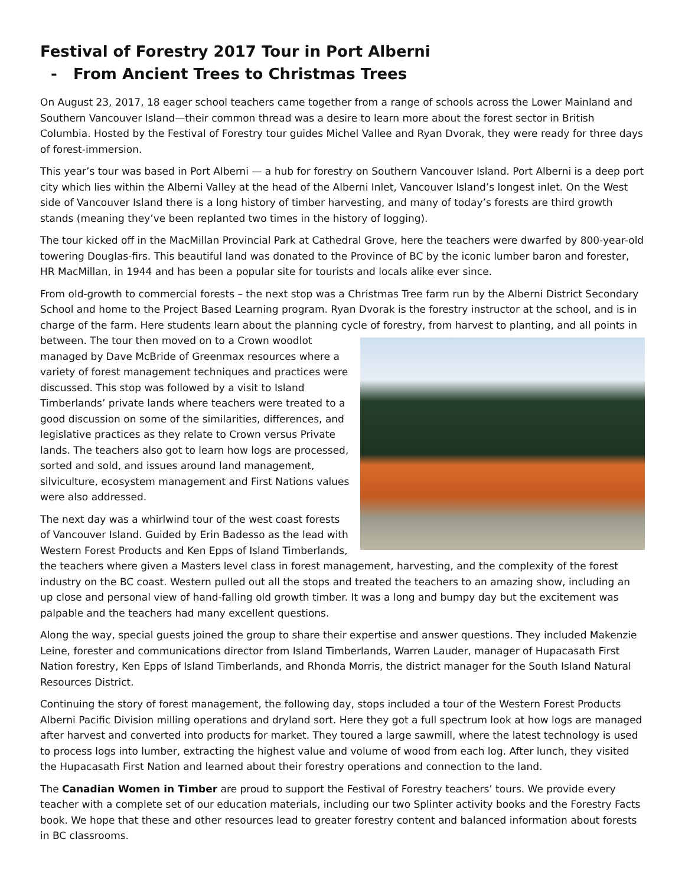Festival of Forestry 2017 Tour in Port Alberni
- From Ancient Trees to Christmas Trees
On August 23, 2017, 18 eager school teachers came together from a range of schools across the Lower Mainland and Southern Vancouver Island—their common thread was a desire to learn more about the forest sector in British Columbia. Hosted by the Festival of Forestry tour guides Michel Vallee and Ryan Dvorak, they were ready for three days of forest-immersion.
This year’s tour was based in Port Alberni — a hub for forestry on Southern Vancouver Island. Port Alberni is a deep port city which lies within the Alberni Valley at the head of the Alberni Inlet, Vancouver Island’s longest inlet. On the West side of Vancouver Island there is a long history of timber harvesting, and many of today’s forests are third growth stands (meaning they’ve been replanted two times in the history of logging).
The tour kicked off in the MacMillan Provincial Park at Cathedral Grove, here the teachers were dwarfed by 800-year-old towering Douglas-firs. This beautiful land was donated to the Province of BC by the iconic lumber baron and forester, HR MacMillan, in 1944 and has been a popular site for tourists and locals alike ever since.
From old-growth to commercial forests – the next stop was a Christmas Tree farm run by the Alberni District Secondary School and home to the Project Based Learning program. Ryan Dvorak is the forestry instructor at the school, and is in charge of the farm. Here students learn about the planning cycle of forestry, from harvest to planting, and all points in between. The tour then moved on to a Crown woodlot managed by Dave McBride of Greenmax resources where a variety of forest management techniques and practices were discussed. This stop was followed by a visit to Island Timberlands’ private lands where teachers were treated to a good discussion on some of the similarities, differences, and legislative practices as they relate to Crown versus Private lands. The teachers also got to learn how logs are processed, sorted and sold, and issues around land management, silviculture, ecosystem management and First Nations values were also addressed.
The next day was a whirlwind tour of the west coast forests of Vancouver Island. Guided by Erin Badesso as the lead with Western Forest Products and Ken Epps of Island Timberlands, the teachers where given a Masters level class in forest management, harvesting, and the complexity of the forest industry on the BC coast. Western pulled out all the stops and treated the teachers to an amazing show, including an up close and personal view of hand-falling old growth timber. It was a long and bumpy day but the excitement was palpable and the teachers had many excellent questions.
Along the way, special guests joined the group to share their expertise and answer questions. They included Makenzie Leine, forester and communications director from Island Timberlands, Warren Lauder, manager of Hupacasath First Nation forestry, Ken Epps of Island Timberlands, and Rhonda Morris, the district manager for the South Island Natural Resources District.
Continuing the story of forest management, the following day, stops included a tour of the Western Forest Products Alberni Pacific Division milling operations and dryland sort. Here they got a full spectrum look at how logs are managed after harvest and converted into products for market. They toured a large sawmill, where the latest technology is used to process logs into lumber, extracting the highest value and volume of wood from each log. After lunch, they visited the Hupacasath First Nation and learned about their forestry operations and connection to the land.
The Canadian Women in Timber are proud to support the Festival of Forestry teachers’ tours. We provide every teacher with a complete set of our education materials, including our two Splinter activity books and the Forestry Facts book. We hope that these and other resources lead to greater forestry content and balanced information about forests in BC classrooms.